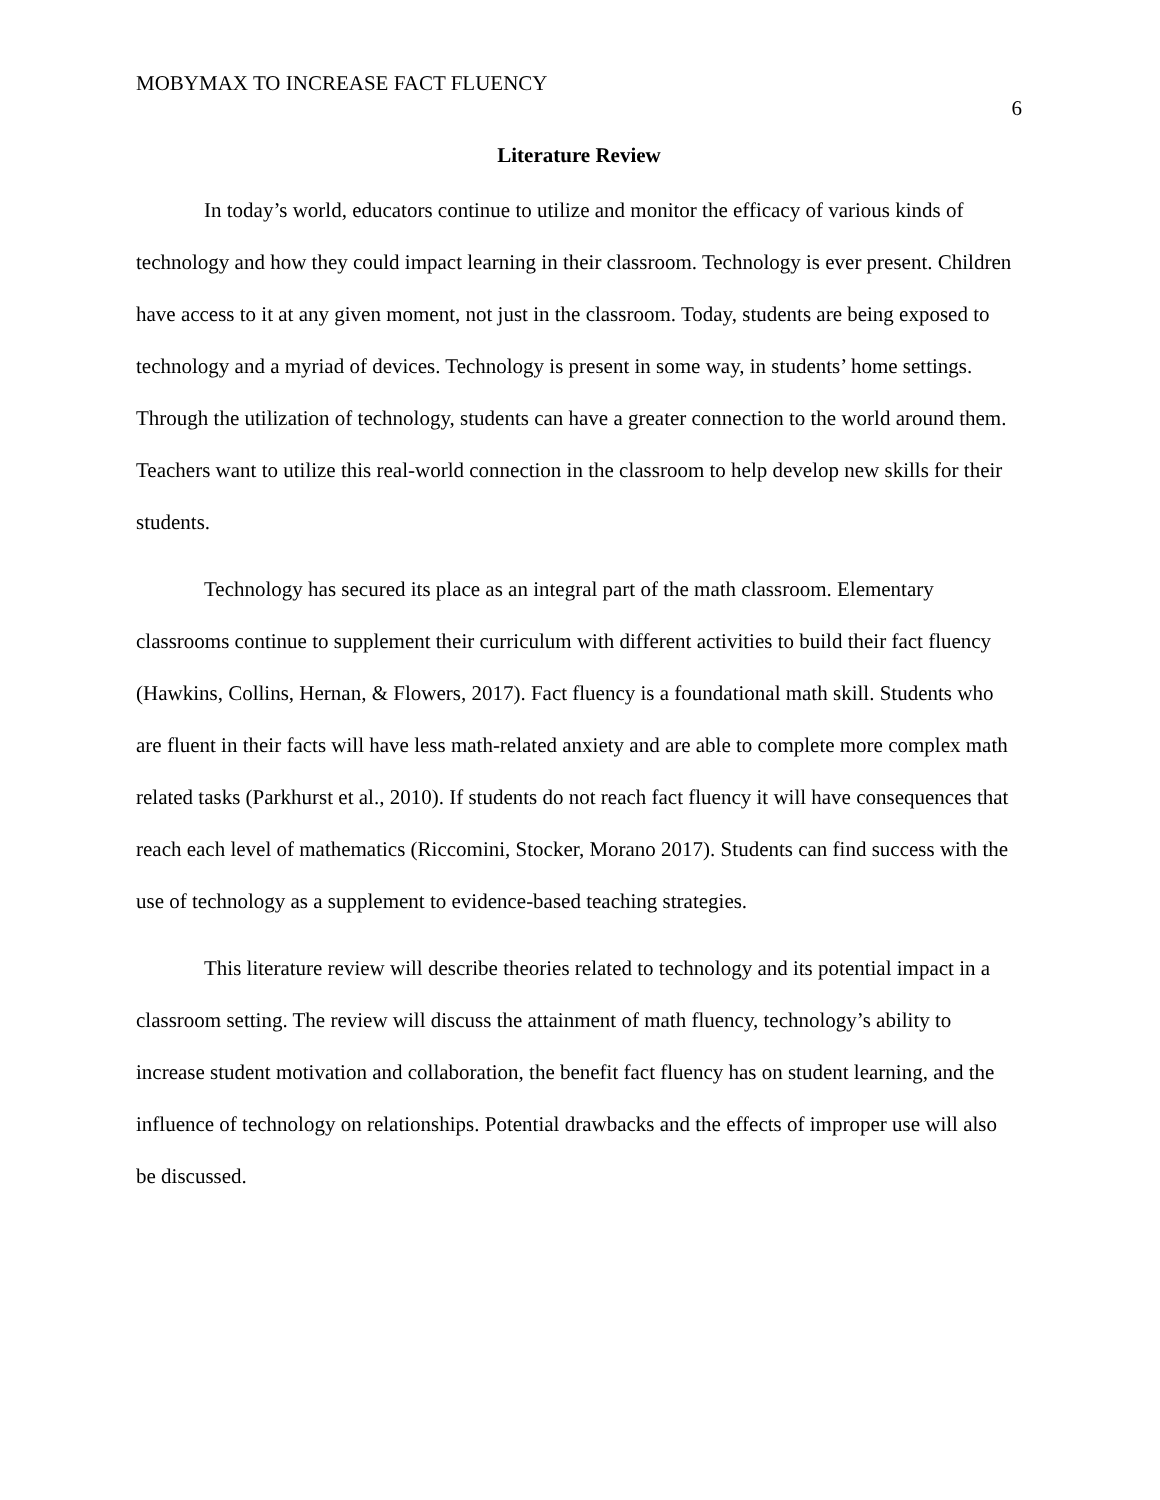MOBYMAX TO INCREASE FACT FLUENCY 6
Literature Review
In today’s world, educators continue to utilize and monitor the efficacy of various kinds of technology and how they could impact learning in their classroom. Technology is ever present. Children have access to it at any given moment, not just in the classroom. Today, students are being exposed to technology and a myriad of devices. Technology is present in some way, in students’ home settings. Through the utilization of technology, students can have a greater connection to the world around them. Teachers want to utilize this real-world connection in the classroom to help develop new skills for their students.
Technology has secured its place as an integral part of the math classroom. Elementary classrooms continue to supplement their curriculum with different activities to build their fact fluency (Hawkins, Collins, Hernan, & Flowers, 2017). Fact fluency is a foundational math skill. Students who are fluent in their facts will have less math-related anxiety and are able to complete more complex math related tasks (Parkhurst et al., 2010). If students do not reach fact fluency it will have consequences that reach each level of mathematics (Riccomini, Stocker, Morano 2017). Students can find success with the use of technology as a supplement to evidence-based teaching strategies.
This literature review will describe theories related to technology and its potential impact in a classroom setting. The review will discuss the attainment of math fluency, technology’s ability to increase student motivation and collaboration, the benefit fact fluency has on student learning, and the influence of technology on relationships. Potential drawbacks and the effects of improper use will also be discussed.